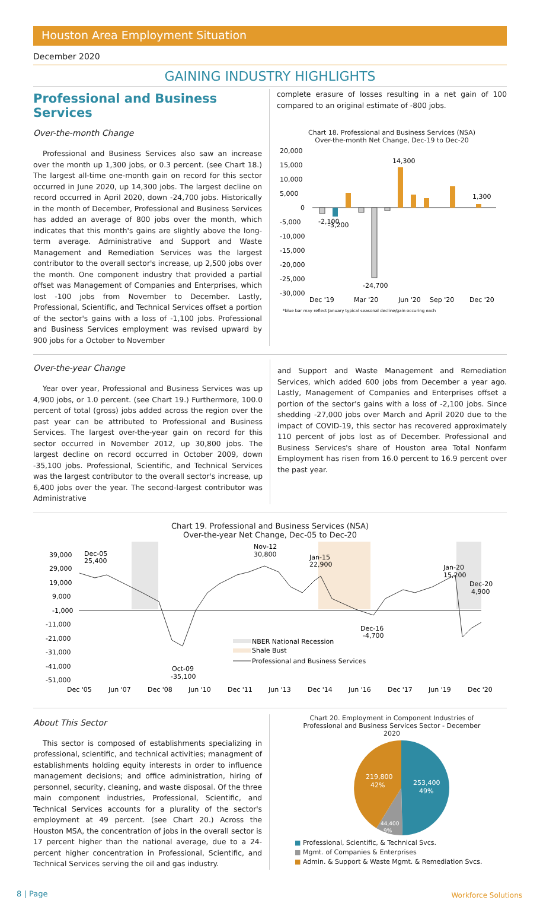Houston Area Employment Situation
December 2020
GAINING INDUSTRY HIGHLIGHTS
Professional and Business Services
Over-the-month Change
Professional and Business Services also saw an increase over the month up 1,300 jobs, or 0.3 percent. (see Chart 18.) The largest all-time one-month gain on record for this sector occurred in June 2020, up 14,300 jobs. The largest decline on record occurred in April 2020, down -24,700 jobs. Historically in the month of December, Professional and Business Services has added an average of 800 jobs over the month, which indicates that this month's gains are slightly above the long-term average. Administrative and Support and Waste Management and Remediation Services was the largest contributor to the overall sector's increase, up 2,500 jobs over the month. One component industry that provided a partial offset was Management of Companies and Enterprises, which lost -100 jobs from November to December. Lastly, Professional, Scientific, and Technical Services offset a portion of the sector's gains with a loss of -1,100 jobs. Professional and Business Services employment was revised upward by 900 jobs for a October to November
complete erasure of losses resulting in a net gain of 100 compared to an original estimate of -800 jobs.
Chart 18. Professional and Business Services (NSA)
Over-the-month Net Change, Dec-19 to Dec-20
20,000
15,000
10,000
5,000
0
-5,000
-10,000
-15,000
-20,000
-25,000
-30,000
-2,100
-3,200
-24,700
14,300
1,300
Dec '19
Mar '20
Jun '20
Sep '20
Dec '20
*blue bar may reflect January typical seasonal decline/gain occuring each
Over-the-year Change
Year over year, Professional and Business Services was up 4,900 jobs, or 1.0 percent. (see Chart 19.) Furthermore, 100.0 percent of total (gross) jobs added across the region over the past year can be attributed to Professional and Business Services. The largest over-the-year gain on record for this sector occurred in November 2012, up 30,800 jobs. The largest decline on record occurred in October 2009, down -35,100 jobs. Professional, Scientific, and Technical Services was the largest contributor to the overall sector's increase, up 6,400 jobs over the year. The second-largest contributor was Administrative
and Support and Waste Management and Remediation Services, which added 600 jobs from December a year ago. Lastly, Management of Companies and Enterprises offset a portion of the sector's gains with a loss of -2,100 jobs. Since shedding -27,000 jobs over March and April 2020 due to the impact of COVID-19, this sector has recovered approximately 110 percent of jobs lost as of December. Professional and Business Services's share of Houston area Total Nonfarm Employment has risen from 16.0 percent to 16.9 percent over the past year.
Chart 19. Professional and Business Services (NSA)
Over-the-year Net Change, Dec-05 to Dec-20
39,000
29,000
19,000
9,000
-1,000
-11,000
-21,000
-31,000
-41,000
-51,000
Dec-05
25,400
Nov-12
30,800
Jan-15
22,900
Jan-20
15,200
Dec-20
4,900
Dec-16
-4,700
Oct-09
-35,100
NBER National Recession
Shale Bust
Professional and Business Services
Dec '05
Jun '07
Dec '08
Jun '10
Dec '11
Jun '13
Dec '14
Jun '16
Dec '17
Jun '19
Dec '20
About This Sector
This sector is composed of establishments specializing in professional, scientific, and technical activities; managment of establishments holding equity interests in order to influence management decisions; and office administration, hiring of personnel, security, cleaning, and waste disposal. Of the three main component industries, Professional, Scientific, and Technical Services accounts for a plurality of the sector's employment at 49 percent. (see Chart 20.) Across the Houston MSA, the concentration of jobs in the overall sector is 17 percent higher than the national average, due to a 24-percent higher concentration in Professional, Scientific, and Technical Services serving the oil and gas industry.
Chart 20. Employment in Component Industries of
Professional and Business Services Sector - December
2020
219,800
42%
253,400
49%
44,400
9%
■ Professional, Scientific, & Technical Svcs.
■ Mgmt. of Companies & Enterprises
■ Admin. & Support & Waste Mgmt. & Remediation Svcs.
8 | Page Workforce Solutions